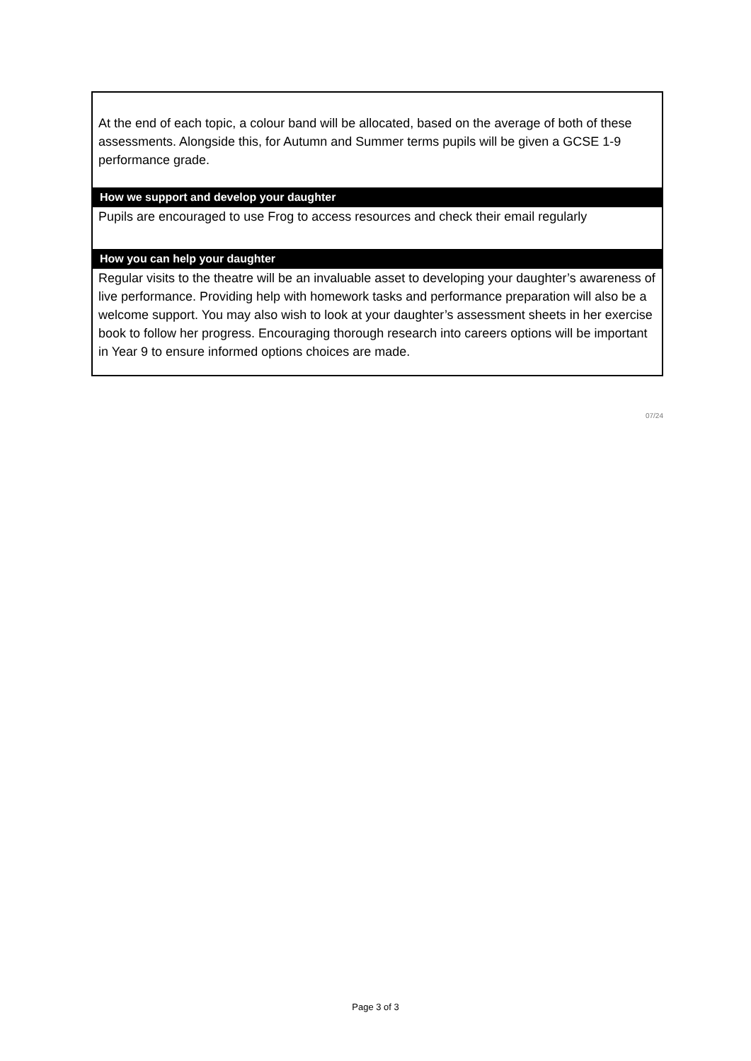At the end of each topic, a colour band will be allocated, based on the average of both of these assessments. Alongside this, for Autumn and Summer terms pupils will be given a GCSE 1-9 performance grade.
How we support and develop your daughter
Pupils are encouraged to use Frog to access resources and check their email regularly
How you can help your daughter
Regular visits to the theatre will be an invaluable asset to developing your daughter’s awareness of live performance. Providing help with homework tasks and performance preparation will also be a welcome support. You may also wish to look at your daughter’s assessment sheets in her exercise book to follow her progress. Encouraging thorough research into careers options will be important in Year 9 to ensure informed options choices are made.
07/24
Page 3 of 3